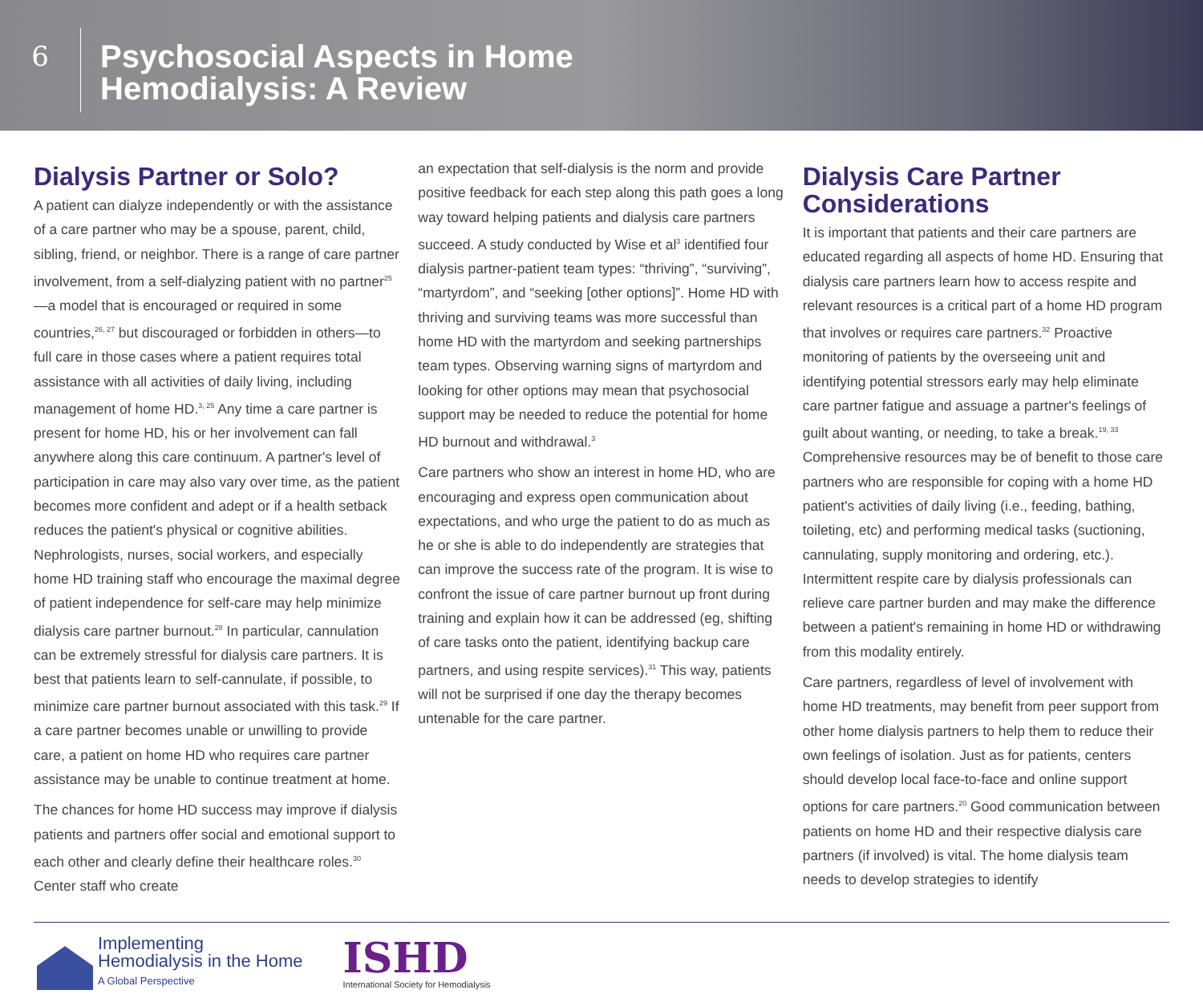6
Psychosocial Aspects in Home
Hemodialysis: A Review
Dialysis Partner or Solo?
A patient can dialyze independently or with the assistance of a care partner who may be a spouse, parent, child, sibling, friend, or neighbor. There is a range of care partner involvement, from a self-dialyzing patient with no partner<sup>25</sup>—a model that is encouraged or required in some countries,<sup>26, 27</sup> but discouraged or forbidden in others—to full care in those cases where a patient requires total assistance with all activities of daily living, including management of home HD.<sup>3, 25</sup> Any time a care partner is present for home HD, his or her involvement can fall anywhere along this care continuum. A partner's level of participation in care may also vary over time, as the patient becomes more confident and adept or if a health setback reduces the patient's physical or cognitive abilities. Nephrologists, nurses, social workers, and especially home HD training staff who encourage the maximal degree of patient independence for self-care may help minimize dialysis care partner burnout.<sup>28</sup> In particular, cannulation can be extremely stressful for dialysis care partners. It is best that patients learn to self-cannulate, if possible, to minimize care partner burnout associated with this task.<sup>29</sup> If a care partner becomes unable or unwilling to provide care, a patient on home HD who requires care partner assistance may be unable to continue treatment at home.
The chances for home HD success may improve if dialysis patients and partners offer social and emotional support to each other and clearly define their healthcare roles.<sup>30</sup> Center staff who create
an expectation that self-dialysis is the norm and provide positive feedback for each step along this path goes a long way toward helping patients and dialysis care partners succeed. A study conducted by Wise et al<sup>3</sup> identified four dialysis partner-patient team types: “thriving”, “surviving”, “martyrdom”, and “seeking [other options]”. Home HD with thriving and surviving teams was more successful than home HD with the martyrdom and seeking partnerships team types. Observing warning signs of martyrdom and looking for other options may mean that psychosocial support may be needed to reduce the potential for home HD burnout and withdrawal.<sup>3</sup>
Care partners who show an interest in home HD, who are encouraging and express open communication about expectations, and who urge the patient to do as much as he or she is able to do independently are strategies that can improve the success rate of the program. It is wise to confront the issue of care partner burnout up front during training and explain how it can be addressed (eg, shifting of care tasks onto the patient, identifying backup care partners, and using respite services).<sup>31</sup> This way, patients will not be surprised if one day the therapy becomes untenable for the care partner.
Dialysis Care Partner Considerations
It is important that patients and their care partners are educated regarding all aspects of home HD. Ensuring that dialysis care partners learn how to access respite and relevant resources is a critical part of a home HD program that involves or requires care partners.<sup>32</sup> Proactive monitoring of patients by the overseeing unit and identifying potential stressors early may help eliminate care partner fatigue and assuage a partner's feelings of guilt about wanting, or needing, to take a break.<sup>19, 33</sup> Comprehensive resources may be of benefit to those care partners who are responsible for coping with a home HD patient's activities of daily living (i.e., feeding, bathing, toileting, etc) and performing medical tasks (suctioning, cannulating, supply monitoring and ordering, etc.). Intermittent respite care by dialysis professionals can relieve care partner burden and may make the difference between a patient's remaining in home HD or withdrawing from this modality entirely.
Care partners, regardless of level of involvement with home HD treatments, may benefit from peer support from other home dialysis partners to help them to reduce their own feelings of isolation. Just as for patients, centers should develop local face-to-face and online support options for care partners.<sup>20</sup> Good communication between patients on home HD and their respective dialysis care partners (if involved) is vital. The home dialysis team needs to develop strategies to identify
Implementing
Hemodialysis in the Home
A Global Perspective
ISHD
International Society for Hemodialysis